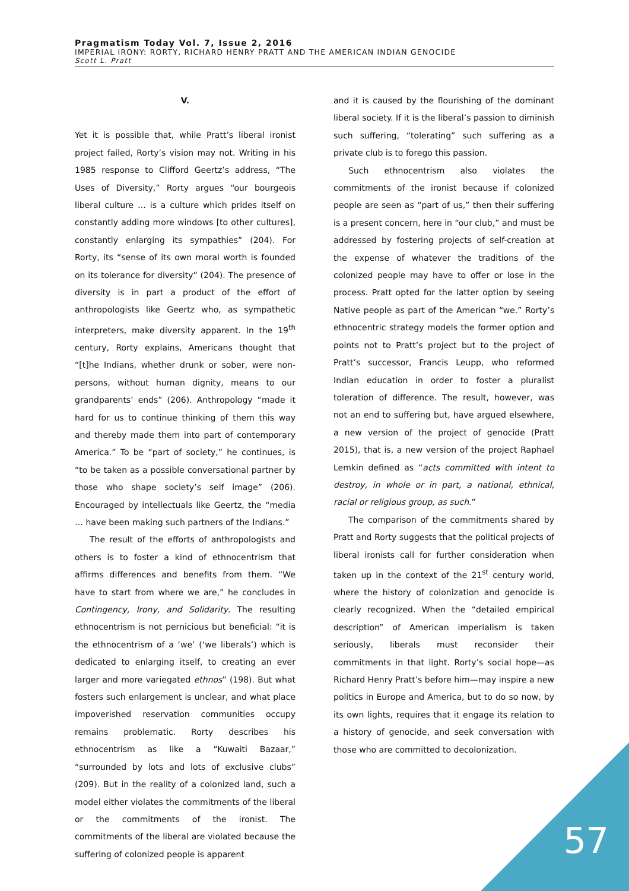Pragmatism Today Vol. 7, Issue 2, 2016
IMPERIAL IRONY: RORTY, RICHARD HENRY PRATT AND THE AMERICAN INDIAN GENOCIDE
Scott L. Pratt
V.
Yet it is possible that, while Pratt’s liberal ironist project failed, Rorty’s vision may not. Writing in his 1985 response to Clifford Geertz’s address, “The Uses of Diversity,” Rorty argues “our bourgeois liberal culture … is a culture which prides itself on constantly adding more windows [to other cultures], constantly enlarging its sympathies” (204). For Rorty, its “sense of its own moral worth is founded on its tolerance for diversity” (204). The presence of diversity is in part a product of the effort of anthropologists like Geertz who, as sympathetic interpreters, make diversity apparent. In the 19<sup>th</sup> century, Rorty explains, Americans thought that “[t]he Indians, whether drunk or sober, were non-persons, without human dignity, means to our grandparents’ ends” (206). Anthropology “made it hard for us to continue thinking of them this way and thereby made them into part of contemporary America.” To be “part of society,” he continues, is “to be taken as a possible conversational partner by those who shape society’s self image” (206). Encouraged by intellectuals like Geertz, the “media … have been making such partners of the Indians.”
The result of the efforts of anthropologists and others is to foster a kind of ethnocentrism that affirms differences and benefits from them. “We have to start from where we are,” he concludes in Contingency, Irony, and Solidarity. The resulting ethnocentrism is not pernicious but beneficial: “it is the ethnocentrism of a ‘we’ (‘we liberals’) which is dedicated to enlarging itself, to creating an ever larger and more variegated ethnos” (198). But what fosters such enlargement is unclear, and what place impoverished reservation communities occupy remains problematic. Rorty describes his ethnocentrism as like a “Kuwaiti Bazaar,” “surrounded by lots and lots of exclusive clubs” (209). But in the reality of a colonized land, such a model either violates the commitments of the liberal or the commitments of the ironist. The commitments of the liberal are violated because the suffering of colonized people is apparent
and it is caused by the flourishing of the dominant liberal society. If it is the liberal’s passion to diminish such suffering, “tolerating” such suffering as a private club is to forego this passion.
Such ethnocentrism also violates the commitments of the ironist because if colonized people are seen as “part of us,” then their suffering is a present concern, here in “our club,” and must be addressed by fostering projects of self-creation at the expense of whatever the traditions of the colonized people may have to offer or lose in the process. Pratt opted for the latter option by seeing Native people as part of the American “we.” Rorty’s ethnocentric strategy models the former option and points not to Pratt’s project but to the project of Pratt’s successor, Francis Leupp, who reformed Indian education in order to foster a pluralist toleration of difference. The result, however, was not an end to suffering but, have argued elsewhere, a new version of the project of genocide (Pratt 2015), that is, a new version of the project Raphael Lemkin defined as “acts committed with intent to destroy, in whole or in part, a national, ethnical, racial or religious group, as such.”
The comparison of the commitments shared by Pratt and Rorty suggests that the political projects of liberal ironists call for further consideration when taken up in the context of the 21<sup>st</sup> century world, where the history of colonization and genocide is clearly recognized. When the “detailed empirical description” of American imperialism is taken seriously, liberals must reconsider their commitments in that light. Rorty’s social hope—as Richard Henry Pratt’s before him—may inspire a new politics in Europe and America, but to do so now, by its own lights, requires that it engage its relation to a history of genocide, and seek conversation with those who are committed to decolonization.
57